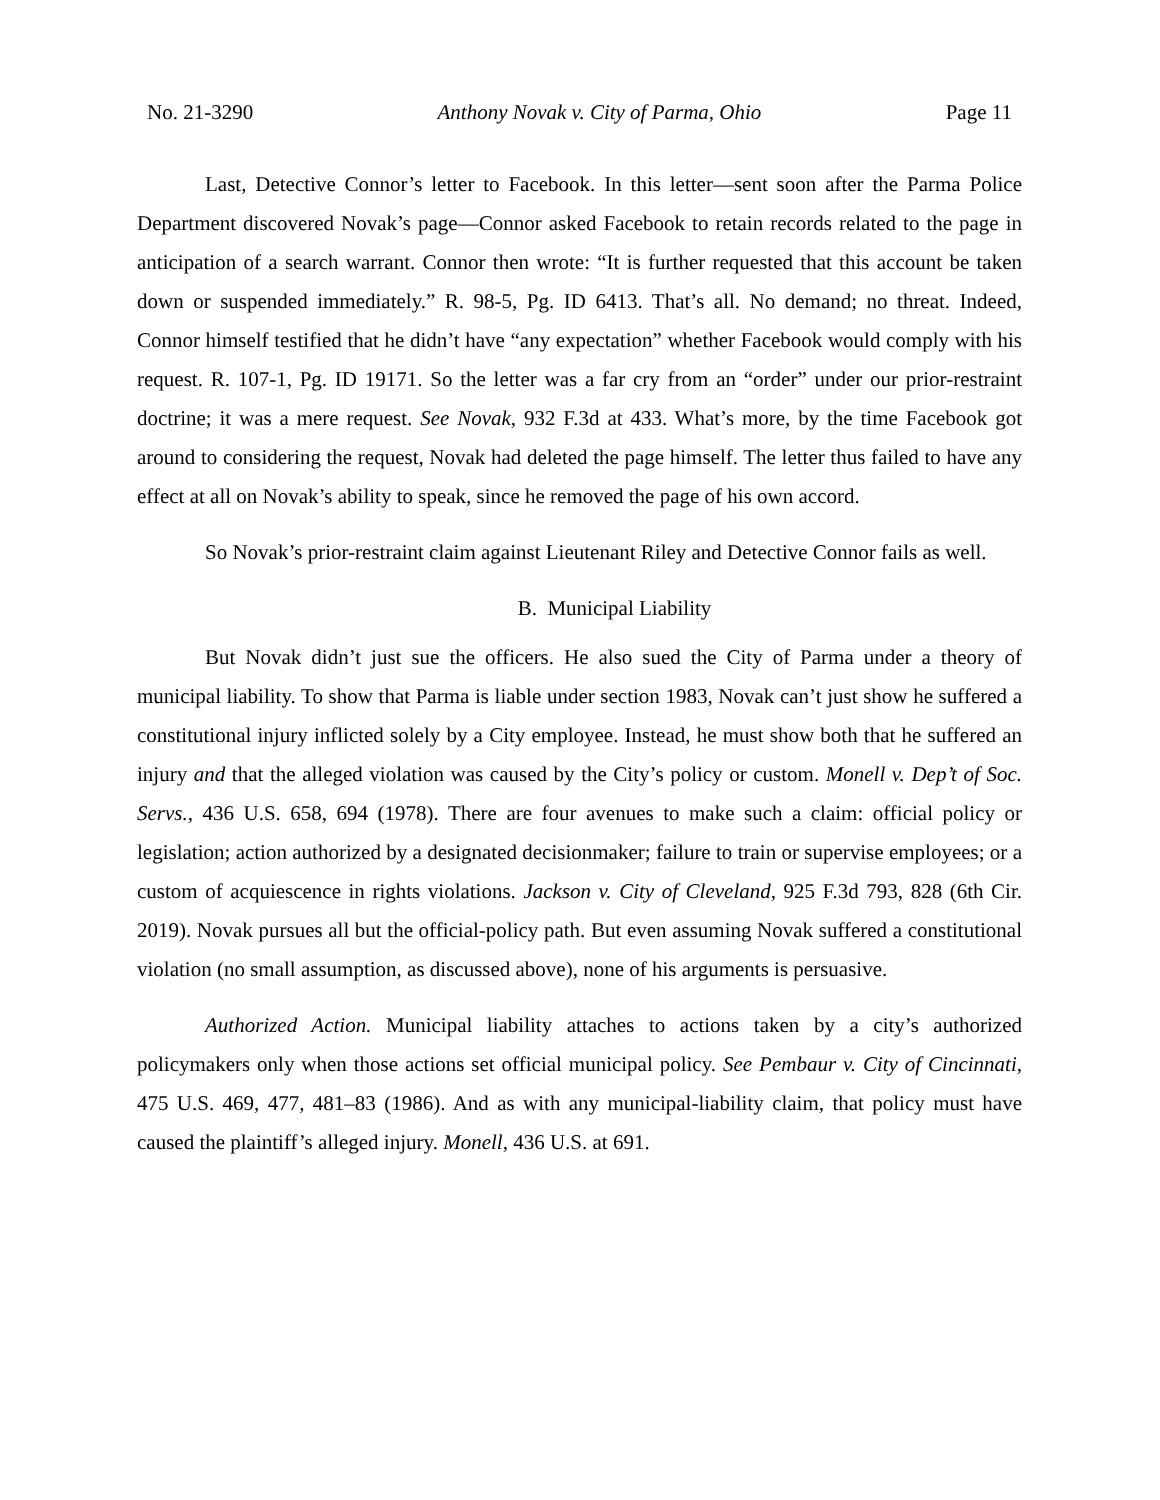No. 21-3290 Anthony Novak v. City of Parma, Ohio Page 11
Last, Detective Connor’s letter to Facebook. In this letter—sent soon after the Parma Police Department discovered Novak’s page—Connor asked Facebook to retain records related to the page in anticipation of a search warrant. Connor then wrote: “It is further requested that this account be taken down or suspended immediately.” R. 98-5, Pg. ID 6413. That’s all. No demand; no threat. Indeed, Connor himself testified that he didn’t have “any expectation” whether Facebook would comply with his request. R. 107-1, Pg. ID 19171. So the letter was a far cry from an “order” under our prior-restraint doctrine; it was a mere request. See Novak, 932 F.3d at 433. What’s more, by the time Facebook got around to considering the request, Novak had deleted the page himself. The letter thus failed to have any effect at all on Novak’s ability to speak, since he removed the page of his own accord.
So Novak’s prior-restraint claim against Lieutenant Riley and Detective Connor fails as well.
B. Municipal Liability
But Novak didn’t just sue the officers. He also sued the City of Parma under a theory of municipal liability. To show that Parma is liable under section 1983, Novak can’t just show he suffered a constitutional injury inflicted solely by a City employee. Instead, he must show both that he suffered an injury and that the alleged violation was caused by the City’s policy or custom. Monell v. Dep’t of Soc. Servs., 436 U.S. 658, 694 (1978). There are four avenues to make such a claim: official policy or legislation; action authorized by a designated decisionmaker; failure to train or supervise employees; or a custom of acquiescence in rights violations. Jackson v. City of Cleveland, 925 F.3d 793, 828 (6th Cir. 2019). Novak pursues all but the official-policy path. But even assuming Novak suffered a constitutional violation (no small assumption, as discussed above), none of his arguments is persuasive.
Authorized Action. Municipal liability attaches to actions taken by a city’s authorized policymakers only when those actions set official municipal policy. See Pembaur v. City of Cincinnati, 475 U.S. 469, 477, 481–83 (1986). And as with any municipal-liability claim, that policy must have caused the plaintiff’s alleged injury. Monell, 436 U.S. at 691.